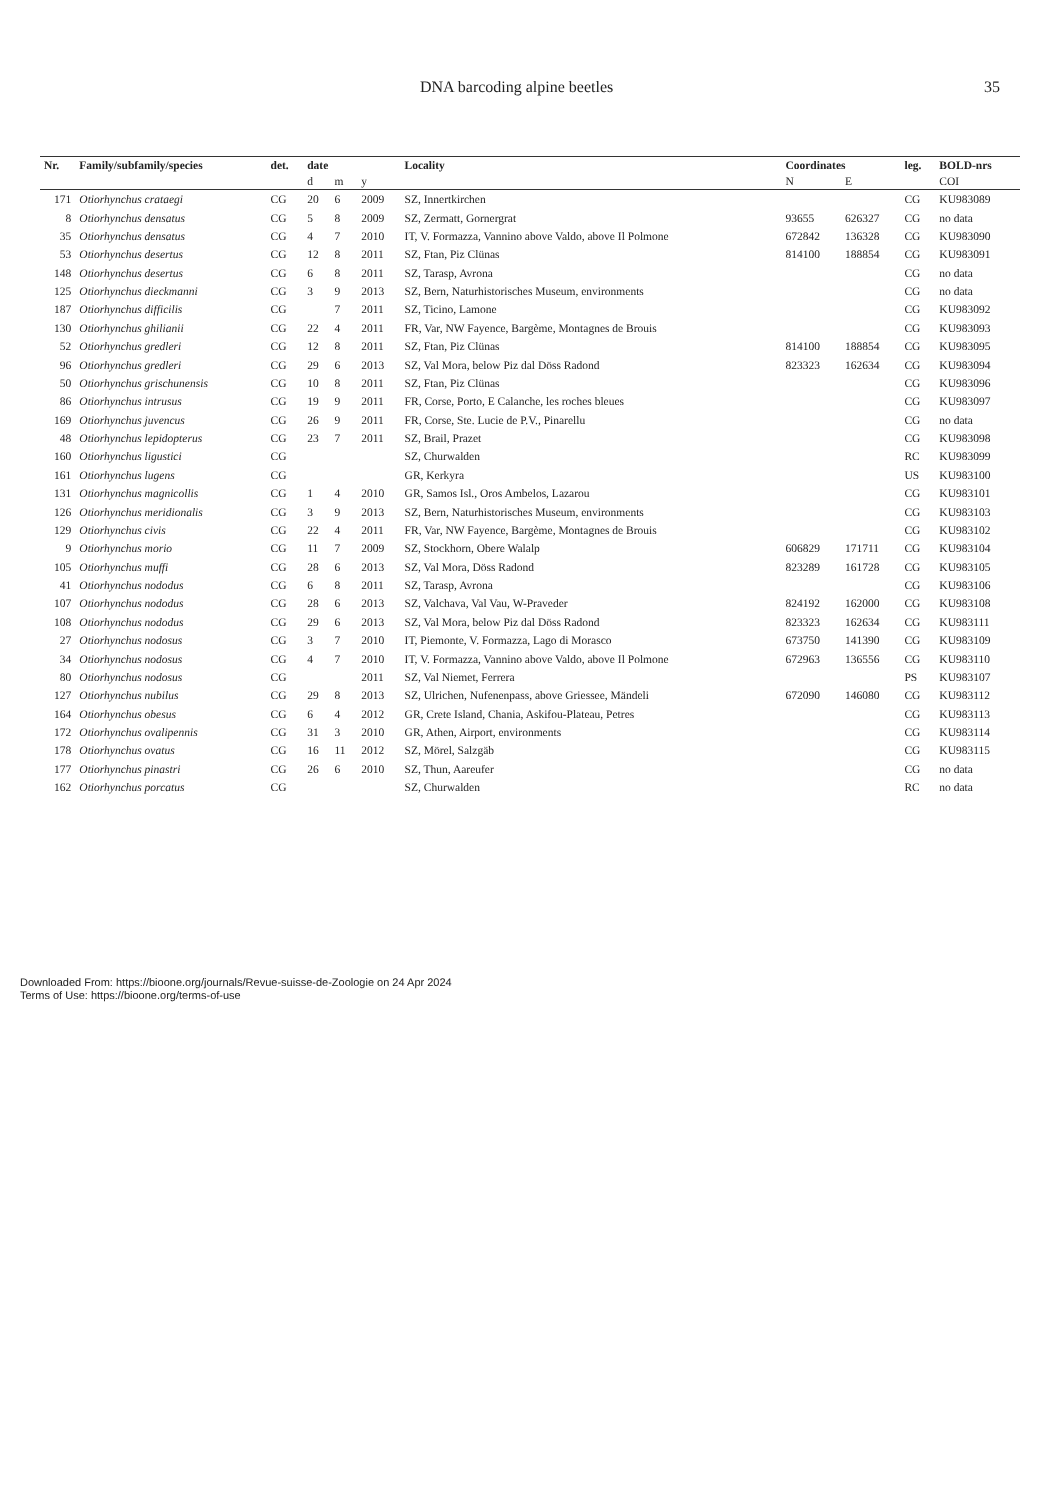DNA barcoding alpine beetles 35
| Nr. | Family/subfamily/species | det. | date | | | Locality | Coordinates | | leg. | BOLD-nrs |
| --- | --- | --- | --- | --- | --- | --- | --- | --- | --- | --- |
| | | | d | m | y | | N | E | | COI |
| 171 | Otiorhynchus crataegi | CG | 20 | 6 | 2009 | SZ, Innertkirchen | | | CG | KU983089 |
| 8 | Otiorhynchus densatus | CG | 5 | 8 | 2009 | SZ, Zermatt, Gornergrat | 93655 | 626327 | CG | no data |
| 35 | Otiorhynchus densatus | CG | 4 | 7 | 2010 | IT, V. Formazza, Vannino above Valdo, above Il Polmone | 672842 | 136328 | CG | KU983090 |
| 53 | Otiorhynchus desertus | CG | 12 | 8 | 2011 | SZ, Ftan, Piz Clünas | 814100 | 188854 | CG | KU983091 |
| 148 | Otiorhynchus desertus | CG | 6 | 8 | 2011 | SZ, Tarasp, Avrona | | | CG | no data |
| 125 | Otiorhynchus dieckmanni | CG | 3 | 9 | 2013 | SZ, Bern, Naturhistorisches Museum, environments | | | CG | no data |
| 187 | Otiorhynchus difficilis | CG | | 7 | 2011 | SZ, Ticino, Lamone | | | CG | KU983092 |
| 130 | Otiorhynchus ghilianii | CG | 22 | 4 | 2011 | FR, Var, NW Fayence, Bargème, Montagnes de Brouis | | | CG | KU983093 |
| 52 | Otiorhynchus gredleri | CG | 12 | 8 | 2011 | SZ, Ftan, Piz Clünas | 814100 | 188854 | CG | KU983095 |
| 96 | Otiorhynchus gredleri | CG | 29 | 6 | 2013 | SZ, Val Mora, below Piz dal Döss Radond | 823323 | 162634 | CG | KU983094 |
| 50 | Otiorhynchus grischunensis | CG | 10 | 8 | 2011 | SZ, Ftan, Piz Clünas | | | CG | KU983096 |
| 86 | Otiorhynchus intrusus | CG | 19 | 9 | 2011 | FR, Corse, Porto, E Calanche, les roches bleues | | | CG | KU983097 |
| 169 | Otiorhynchus juvencus | CG | 26 | 9 | 2011 | FR, Corse, Ste. Lucie de P.V., Pinarellu | | | CG | no data |
| 48 | Otiorhynchus lepidopterus | CG | 23 | 7 | 2011 | SZ, Brail, Prazet | | | CG | KU983098 |
| 160 | Otiorhynchus ligustici | CG | | | | SZ, Churwalden | | | RC | KU983099 |
| 161 | Otiorhynchus lugens | CG | | | | GR, Kerkyra | | | US | KU983100 |
| 131 | Otiorhynchus magnicollis | CG | 1 | 4 | 2010 | GR, Samos Isl., Oros Ambelos, Lazarou | | | CG | KU983101 |
| 126 | Otiorhynchus meridionalis | CG | 3 | 9 | 2013 | SZ, Bern, Naturhistorisches Museum, environments | | | CG | KU983103 |
| 129 | Otiorhynchus civis | CG | 22 | 4 | 2011 | FR, Var, NW Fayence, Bargème, Montagnes de Brouis | | | CG | KU983102 |
| 9 | Otiorhynchus morio | CG | 11 | 7 | 2009 | SZ, Stockhorn, Obere Walalp | 606829 | 171711 | CG | KU983104 |
| 105 | Otiorhynchus muffi | CG | 28 | 6 | 2013 | SZ, Val Mora, Döss Radond | 823289 | 161728 | CG | KU983105 |
| 41 | Otiorhynchus nododus | CG | 6 | 8 | 2011 | SZ, Tarasp, Avrona | | | CG | KU983106 |
| 107 | Otiorhynchus nododus | CG | 28 | 6 | 2013 | SZ, Valchava, Val Vau, W-Praveder | 824192 | 162000 | CG | KU983108 |
| 108 | Otiorhynchus nododus | CG | 29 | 6 | 2013 | SZ, Val Mora, below Piz dal Döss Radond | 823323 | 162634 | CG | KU983111 |
| 27 | Otiorhynchus nodosus | CG | 3 | 7 | 2010 | IT, Piemonte, V. Formazza, Lago di Morasco | 673750 | 141390 | CG | KU983109 |
| 34 | Otiorhynchus nodosus | CG | 4 | 7 | 2010 | IT, V. Formazza, Vannino above Valdo, above Il Polmone | 672963 | 136556 | CG | KU983110 |
| 80 | Otiorhynchus nodosus | CG | | | 2011 | SZ, Val Niemet, Ferrera | | | PS | KU983107 |
| 127 | Otiorhynchus nubilus | CG | 29 | 8 | 2013 | SZ, Ulrichen, Nufenenpass, above Griessee, Mändeli | 672090 | 146080 | CG | KU983112 |
| 164 | Otiorhynchus obesus | CG | 6 | 4 | 2012 | GR, Crete Island, Chania, Askifou-Plateau, Petres | | | CG | KU983113 |
| 172 | Otiorhynchus ovalipennis | CG | 31 | 3 | 2010 | GR, Athen, Airport, environments | | | CG | KU983114 |
| 178 | Otiorhynchus ovatus | CG | 16 | 11 | 2012 | SZ, Mörel, Salzgäb | | | CG | KU983115 |
| 177 | Otiorhynchus pinastri | CG | 26 | 6 | 2010 | SZ, Thun, Aareufer | | | CG | no data |
| 162 | Otiorhynchus porcatus | CG | | | | SZ, Churwalden | | | RC | no data |
Downloaded From: https://bioone.org/journals/Revue-suisse-de-Zoologie on 24 Apr 2024
Terms of Use: https://bioone.org/terms-of-use